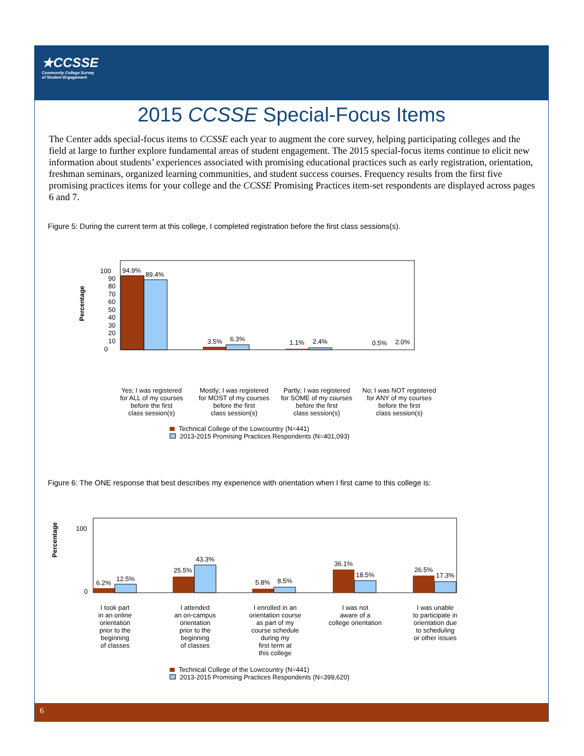★CCSSE
Community College Survey
of Student Engagement
2015 CCSSE Special-Focus Items
The Center adds special-focus items to CCSSE each year to augment the core survey, helping participating colleges and the field at large to further explore fundamental areas of student engagement. The 2015 special-focus items continue to elicit new information about students’ experiences associated with promising educational practices such as early registration, orientation, freshman seminars, organized learning communities, and student success courses. Frequency results from the first five promising practices items for your college and the CCSSE Promising Practices item-set respondents are displayed across pages 6 and 7.
Figure 5: During the current term at this college, I completed registration before the first class sessions(s).
Percentage
0
100
10
20
30
40
50
60
70
80
90
94.9%
89.4%
3.5%
6.3%
1.1%
2.4%
0.5%
2.0%
Yes; I was registered
for ALL of my courses
before the first
class session(s)
Mostly; I was registered
for MOST of my courses
before the first
class session(s)
Partly; I was registered
for SOME of my courses
before the first
class session(s)
No; I was NOT registered
for ANY of my courses
before the first
class session(s)
Technical College of the Lowcountry (N=441)
2013-2015 Promising Practices Respondents (N=401,093)
Figure 6: The ONE response that best describes my experience with orientation when I first came to this college is:
Percentage
0
100
6.2%
12.5%
25.5%
43.3%
5.8%
8.5%
36.1%
18.5%
26.5%
17.3%
I took part
in an online
orientation
prior to the
beginning
of classes
I attended
an on-campus
orientation
prior to the
beginning
of classes
I enrolled in an
orientation course
as part of my
course schedule
during my
first term at
this college
I was not
aware of a
college orientation
I was unable
to participate in
orientation due
to scheduling
or other issues
Technical College of the Lowcountry (N=441)
2013-2015 Promising Practices Respondents (N=399,620)
6